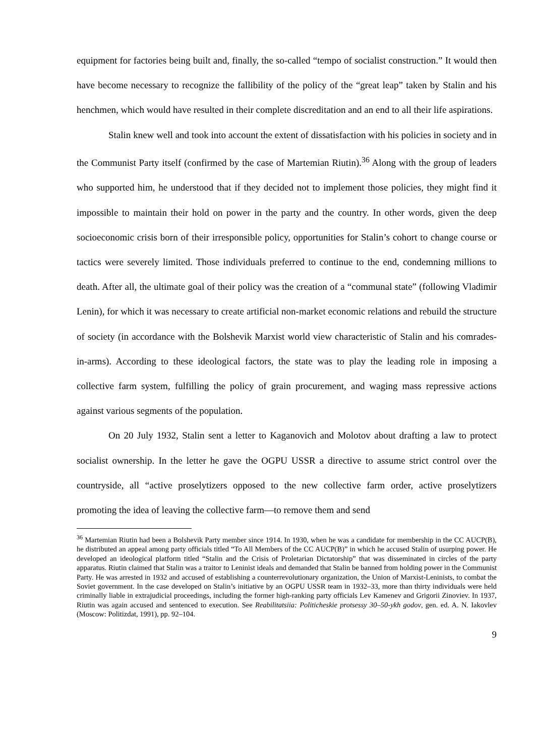equipment for factories being built and, finally, the so-called “tempo of socialist construction.” It would then have become necessary to recognize the fallibility of the policy of the “great leap” taken by Stalin and his henchmen, which would have resulted in their complete discreditation and an end to all their life aspirations.
Stalin knew well and took into account the extent of dissatisfaction with his policies in society and in the Communist Party itself (confirmed by the case of Martemian Riutin).<sup>36</sup> Along with the group of leaders who supported him, he understood that if they decided not to implement those policies, they might find it impossible to maintain their hold on power in the party and the country. In other words, given the deep socioeconomic crisis born of their irresponsible policy, opportunities for Stalin’s cohort to change course or tactics were severely limited. Those individuals preferred to continue to the end, condemning millions to death. After all, the ultimate goal of their policy was the creation of a “communal state” (following Vladimir Lenin), for which it was necessary to create artificial non-market economic relations and rebuild the structure of society (in accordance with the Bolshevik Marxist world view characteristic of Stalin and his comrades-in-arms). According to these ideological factors, the state was to play the leading role in imposing a collective farm system, fulfilling the policy of grain procurement, and waging mass repressive actions against various segments of the population.
On 20 July 1932, Stalin sent a letter to Kaganovich and Molotov about drafting a law to protect socialist ownership. In the letter he gave the OGPU USSR a directive to assume strict control over the countryside, all “active proselytizers opposed to the new collective farm order, active proselytizers promoting the idea of leaving the collective farm—to remove them and send
<sup>36</sup> Martemian Riutin had been a Bolshevik Party member since 1914. In 1930, when he was a candidate for membership in the CC AUCP(B), he distributed an appeal among party officials titled “To All Members of the CC AUCP(B)” in which he accused Stalin of usurping power. He developed an ideological platform titled “Stalin and the Crisis of Proletarian Dictatorship” that was disseminated in circles of the party apparatus. Riutin claimed that Stalin was a traitor to Leninist ideals and demanded that Stalin be banned from holding power in the Communist Party. He was arrested in 1932 and accused of establishing a counterrevolutionary organization, the Union of Marxist-Leninists, to combat the Soviet government. In the case developed on Stalin’s initiative by an OGPU USSR team in 1932–33, more than thirty individuals were held criminally liable in extrajudicial proceedings, including the former high-ranking party officials Lev Kamenev and Grigorii Zinoviev. In 1937, Riutin was again accused and sentenced to execution. See Reabilitatsiia: Politicheskie protsessy 30–50-ykh godov, gen. ed. A. N. Iakovlev (Moscow: Politizdat, 1991), pp. 92–104.
9